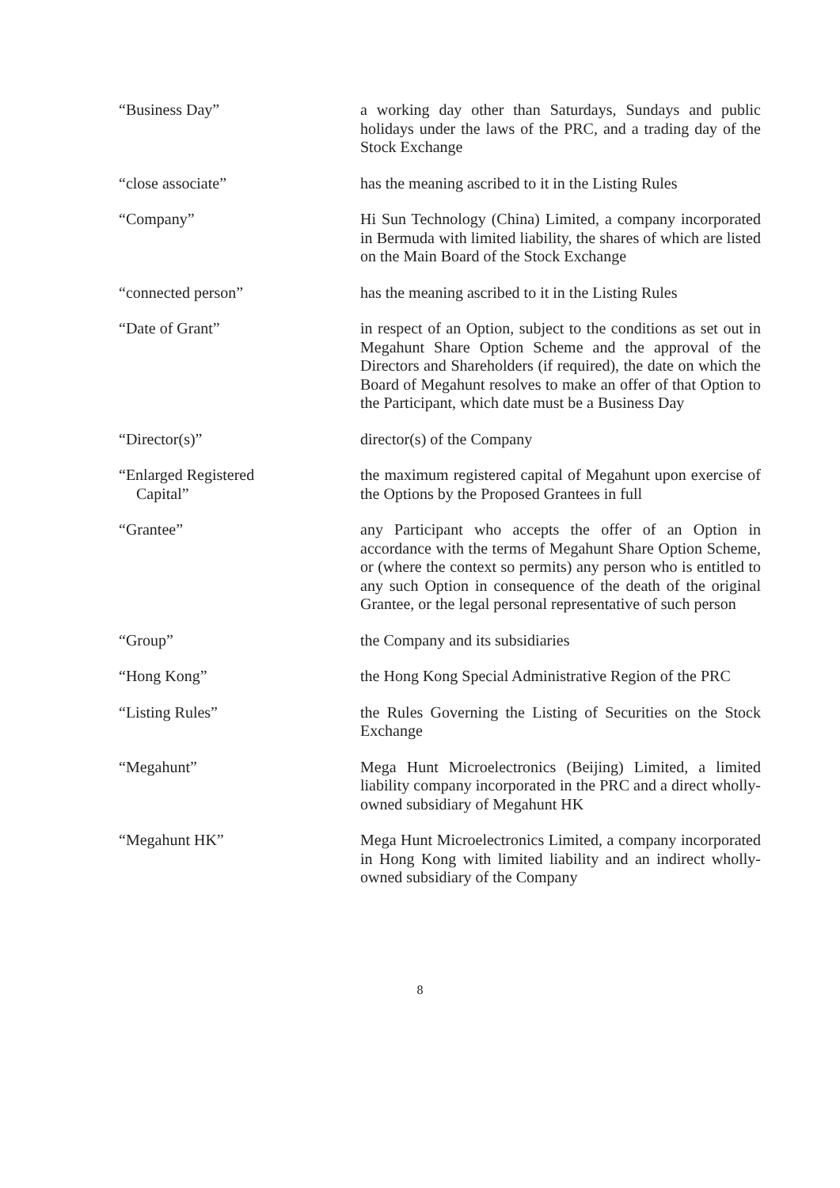“Business Day” a working day other than Saturdays, Sundays and public holidays under the laws of the PRC, and a trading day of the Stock Exchange
“close associate” has the meaning ascribed to it in the Listing Rules
“Company” Hi Sun Technology (China) Limited, a company incorporated in Bermuda with limited liability, the shares of which are listed on the Main Board of the Stock Exchange
“connected person” has the meaning ascribed to it in the Listing Rules
“Date of Grant” in respect of an Option, subject to the conditions as set out in Megahunt Share Option Scheme and the approval of the Directors and Shareholders (if required), the date on which the Board of Megahunt resolves to make an offer of that Option to the Participant, which date must be a Business Day
“Director(s)” director(s) of the Company
“Enlarged Registered
Capital”
the maximum registered capital of Megahunt upon exercise of the Options by the Proposed Grantees in full
“Grantee” any Participant who accepts the offer of an Option in accordance with the terms of Megahunt Share Option Scheme, or (where the context so permits) any person who is entitled to any such Option in consequence of the death of the original Grantee, or the legal personal representative of such person
“Group” the Company and its subsidiaries
“Hong Kong” the Hong Kong Special Administrative Region of the PRC
“Listing Rules” the Rules Governing the Listing of Securities on the Stock Exchange
“Megahunt” Mega Hunt Microelectronics (Beijing) Limited, a limited liability company incorporated in the PRC and a direct wholly-owned subsidiary of Megahunt HK
“Megahunt HK” Mega Hunt Microelectronics Limited, a company incorporated in Hong Kong with limited liability and an indirect wholly-owned subsidiary of the Company
8